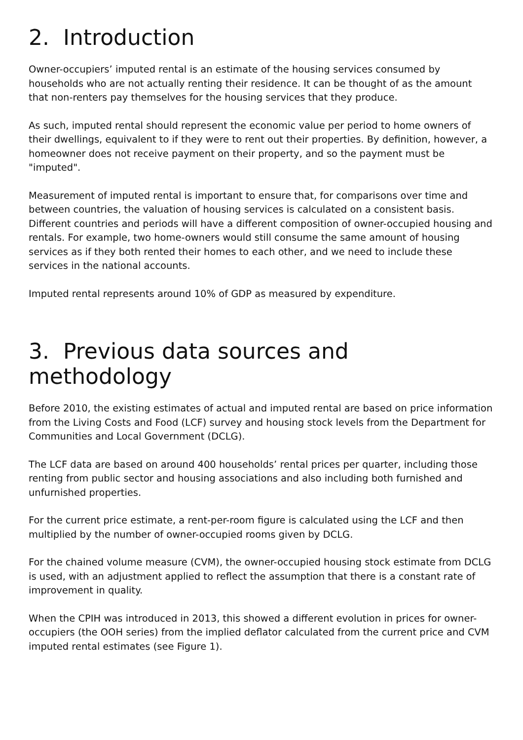2. Introduction
Owner-occupiers’ imputed rental is an estimate of the housing services consumed by households who are not actually renting their residence. It can be thought of as the amount that non-renters pay themselves for the housing services that they produce.
As such, imputed rental should represent the economic value per period to home owners of their dwellings, equivalent to if they were to rent out their properties. By definition, however, a homeowner does not receive payment on their property, and so the payment must be "imputed".
Measurement of imputed rental is important to ensure that, for comparisons over time and between countries, the valuation of housing services is calculated on a consistent basis. Different countries and periods will have a different composition of owner-occupied housing and rentals. For example, two home-owners would still consume the same amount of housing services as if they both rented their homes to each other, and we need to include these services in the national accounts.
Imputed rental represents around 10% of GDP as measured by expenditure.
3. Previous data sources and methodology
Before 2010, the existing estimates of actual and imputed rental are based on price information from the Living Costs and Food (LCF) survey and housing stock levels from the Department for Communities and Local Government (DCLG).
The LCF data are based on around 400 households’ rental prices per quarter, including those renting from public sector and housing associations and also including both furnished and unfurnished properties.
For the current price estimate, a rent-per-room figure is calculated using the LCF and then multiplied by the number of owner-occupied rooms given by DCLG.
For the chained volume measure (CVM), the owner-occupied housing stock estimate from DCLG is used, with an adjustment applied to reflect the assumption that there is a constant rate of improvement in quality.
When the CPIH was introduced in 2013, this showed a different evolution in prices for owner-occupiers (the OOH series) from the implied deflator calculated from the current price and CVM imputed rental estimates (see Figure 1).